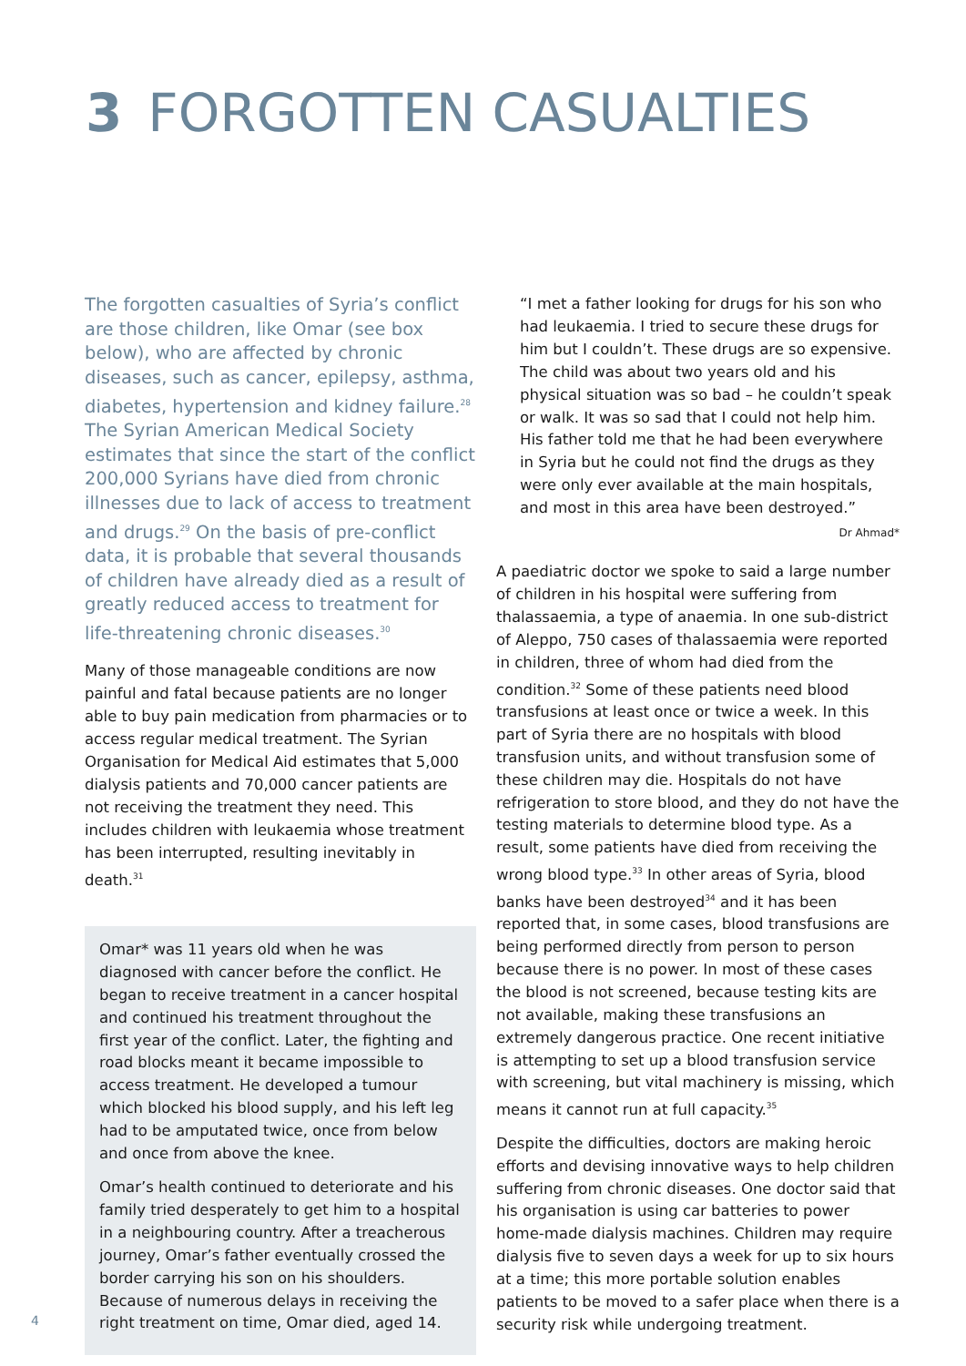3 FORGOTTEN CASUALTIES
The forgotten casualties of Syria’s conflict are those children, like Omar (see box below), who are affected by chronic diseases, such as cancer, epilepsy, asthma, diabetes, hypertension and kidney failure.<sup>28</sup> The Syrian American Medical Society estimates that since the start of the conflict 200,000 Syrians have died from chronic illnesses due to lack of access to treatment and drugs.<sup>29</sup> On the basis of pre-conflict data, it is probable that several thousands of children have already died as a result of greatly reduced access to treatment for life-threatening chronic diseases.<sup>30</sup>
Many of those manageable conditions are now painful and fatal because patients are no longer able to buy pain medication from pharmacies or to access regular medical treatment. The Syrian Organisation for Medical Aid estimates that 5,000 dialysis patients and 70,000 cancer patients are not receiving the treatment they need. This includes children with leukaemia whose treatment has been interrupted, resulting inevitably in death.<sup>31</sup>
Omar* was 11 years old when he was diagnosed with cancer before the conflict. He began to receive treatment in a cancer hospital and continued his treatment throughout the first year of the conflict. Later, the fighting and road blocks meant it became impossible to access treatment. He developed a tumour which blocked his blood supply, and his left leg had to be amputated twice, once from below and once from above the knee.
Omar’s health continued to deteriorate and his family tried desperately to get him to a hospital in a neighbouring country. After a treacherous journey, Omar’s father eventually crossed the border carrying his son on his shoulders. Because of numerous delays in receiving the right treatment on time, Omar died, aged 14.
“I met a father looking for drugs for his son who had leukaemia. I tried to secure these drugs for him but I couldn’t. These drugs are so expensive. The child was about two years old and his physical situation was so bad – he couldn’t speak or walk. It was so sad that I could not help him. His father told me that he had been everywhere in Syria but he could not find the drugs as they were only ever available at the main hospitals, and most in this area have been destroyed.”
Dr Ahmad*
A paediatric doctor we spoke to said a large number of children in his hospital were suffering from thalassaemia, a type of anaemia. In one sub-district of Aleppo, 750 cases of thalassaemia were reported in children, three of whom had died from the condition.<sup>32</sup> Some of these patients need blood transfusions at least once or twice a week. In this part of Syria there are no hospitals with blood transfusion units, and without transfusion some of these children may die. Hospitals do not have refrigeration to store blood, and they do not have the testing materials to determine blood type. As a result, some patients have died from receiving the wrong blood type.<sup>33</sup> In other areas of Syria, blood banks have been destroyed<sup>34</sup> and it has been reported that, in some cases, blood transfusions are being performed directly from person to person because there is no power. In most of these cases the blood is not screened, because testing kits are not available, making these transfusions an extremely dangerous practice. One recent initiative is attempting to set up a blood transfusion service with screening, but vital machinery is missing, which means it cannot run at full capacity.<sup>35</sup>
Despite the difficulties, doctors are making heroic efforts and devising innovative ways to help children suffering from chronic diseases. One doctor said that his organisation is using car batteries to power home-made dialysis machines. Children may require dialysis five to seven days a week for up to six hours at a time; this more portable solution enables patients to be moved to a safer place when there is a security risk while undergoing treatment.
4